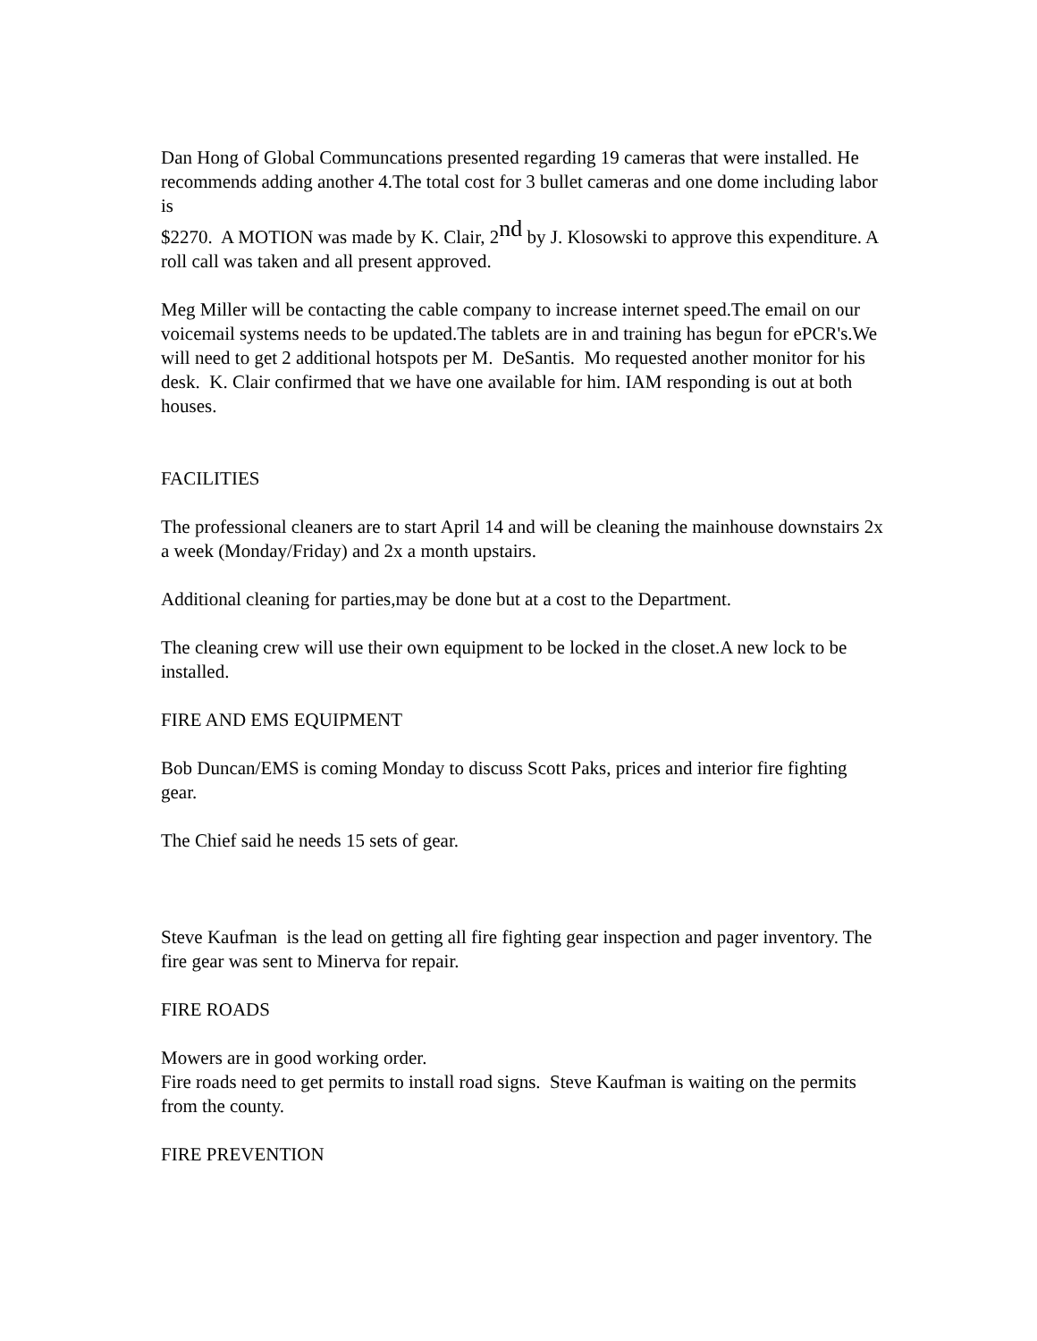Dan Hong of Global Communcations presented regarding 19 cameras that were installed. He recommends adding another 4.The total cost for 3 bullet cameras and one dome including labor is
$2270. A MOTION was made by K. Clair, 2<sup>nd</sup> by J. Klosowski to approve this expenditure. A roll call was taken and all present approved.
Meg Miller will be contacting the cable company to increase internet speed.The email on our voicemail systems needs to be updated.The tablets are in and training has begun for ePCR's.We will need to get 2 additional hotspots per M. DeSantis. Mo requested another monitor for his desk. K. Clair confirmed that we have one available for him. IAM responding is out at both houses.
FACILITIES
The professional cleaners are to start April 14 and will be cleaning the mainhouse downstairs 2x a week (Monday/Friday) and 2x a month upstairs.
Additional cleaning for parties,may be done but at a cost to the Department.
The cleaning crew will use their own equipment to be locked in the closet.A new lock to be installed.
FIRE AND EMS EQUIPMENT
Bob Duncan/EMS is coming Monday to discuss Scott Paks, prices and interior fire fighting gear.
The Chief said he needs 15 sets of gear.
Steve Kaufman is the lead on getting all fire fighting gear inspection and pager inventory. The fire gear was sent to Minerva for repair.
FIRE ROADS
Mowers are in good working order.
Fire roads need to get permits to install road signs. Steve Kaufman is waiting on the permits from the county.
FIRE PREVENTION